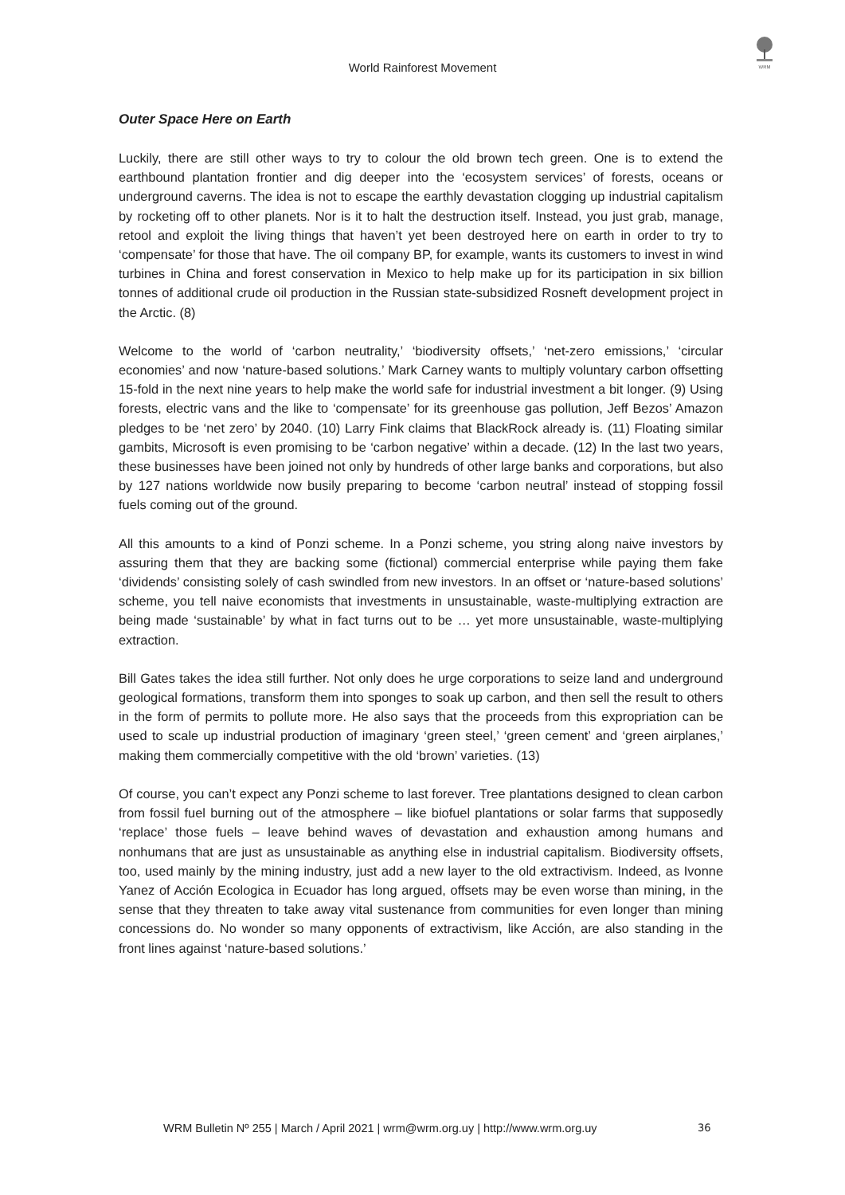WRM
World Rainforest Movement
Outer Space Here on Earth
Luckily, there are still other ways to try to colour the old brown tech green. One is to extend the earthbound plantation frontier and dig deeper into the ‘ecosystem services’ of forests, oceans or underground caverns. The idea is not to escape the earthly devastation clogging up industrial capitalism by rocketing off to other planets. Nor is it to halt the destruction itself. Instead, you just grab, manage, retool and exploit the living things that haven’t yet been destroyed here on earth in order to try to ‘compensate’ for those that have. The oil company BP, for example, wants its customers to invest in wind turbines in China and forest conservation in Mexico to help make up for its participation in six billion tonnes of additional crude oil production in the Russian state-subsidized Rosneft development project in the Arctic. (8)
Welcome to the world of ‘carbon neutrality,’ ‘biodiversity offsets,’ ‘net-zero emissions,’ ‘circular economies’ and now ‘nature-based solutions.’ Mark Carney wants to multiply voluntary carbon offsetting 15-fold in the next nine years to help make the world safe for industrial investment a bit longer. (9) Using forests, electric vans and the like to ‘compensate’ for its greenhouse gas pollution, Jeff Bezos’ Amazon pledges to be ‘net zero’ by 2040. (10) Larry Fink claims that BlackRock already is. (11) Floating similar gambits, Microsoft is even promising to be ‘carbon negative’ within a decade. (12) In the last two years, these businesses have been joined not only by hundreds of other large banks and corporations, but also by 127 nations worldwide now busily preparing to become ‘carbon neutral’ instead of stopping fossil fuels coming out of the ground.
All this amounts to a kind of Ponzi scheme. In a Ponzi scheme, you string along naive investors by assuring them that they are backing some (fictional) commercial enterprise while paying them fake ‘dividends’ consisting solely of cash swindled from new investors. In an offset or ‘nature-based solutions’ scheme, you tell naive economists that investments in unsustainable, waste-multiplying extraction are being made ‘sustainable’ by what in fact turns out to be … yet more unsustainable, waste-multiplying extraction.
Bill Gates takes the idea still further. Not only does he urge corporations to seize land and underground geological formations, transform them into sponges to soak up carbon, and then sell the result to others in the form of permits to pollute more. He also says that the proceeds from this expropriation can be used to scale up industrial production of imaginary ‘green steel,’ ‘green cement’ and ‘green airplanes,’ making them commercially competitive with the old ‘brown’ varieties. (13)
Of course, you can’t expect any Ponzi scheme to last forever. Tree plantations designed to clean carbon from fossil fuel burning out of the atmosphere – like biofuel plantations or solar farms that supposedly ‘replace’ those fuels – leave behind waves of devastation and exhaustion among humans and nonhumans that are just as unsustainable as anything else in industrial capitalism. Biodiversity offsets, too, used mainly by the mining industry, just add a new layer to the old extractivism. Indeed, as Ivonne Yanez of Acción Ecologica in Ecuador has long argued, offsets may be even worse than mining, in the sense that they threaten to take away vital sustenance from communities for even longer than mining concessions do. No wonder so many opponents of extractivism, like Acción, are also standing in the front lines against ‘nature-based solutions.’
WRM Bulletin Nº 255 | March / April 2021 | wrm@wrm.org.uy | http://www.wrm.org.uy 36